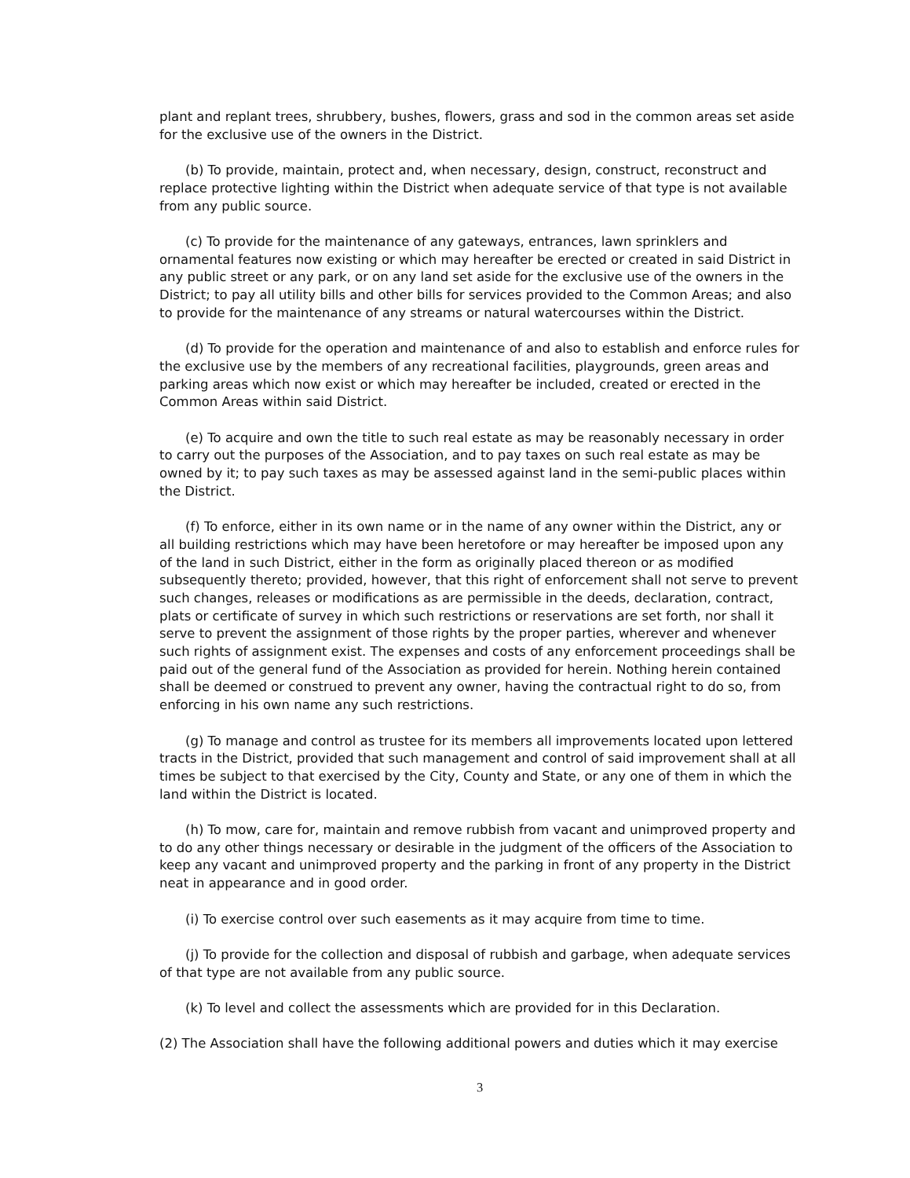plant and replant trees, shrubbery, bushes, flowers, grass and sod in the common areas set aside for the exclusive use of the owners in the District.
(b) To provide, maintain, protect and, when necessary, design, construct, reconstruct and replace protective lighting within the District when adequate service of that type is not available from any public source.
(c) To provide for the maintenance of any gateways, entrances, lawn sprinklers and ornamental features now existing or which may hereafter be erected or created in said District in any public street or any park, or on any land set aside for the exclusive use of the owners in the District; to pay all utility bills and other bills for services provided to the Common Areas; and also to provide for the maintenance of any streams or natural watercourses within the District.
(d) To provide for the operation and maintenance of and also to establish and enforce rules for the exclusive use by the members of any recreational facilities, playgrounds, green areas and parking areas which now exist or which may hereafter be included, created or erected in the Common Areas within said District.
(e) To acquire and own the title to such real estate as may be reasonably necessary in order to carry out the purposes of the Association, and to pay taxes on such real estate as may be owned by it; to pay such taxes as may be assessed against land in the semi-public places within the District.
(f) To enforce, either in its own name or in the name of any owner within the District, any or all building restrictions which may have been heretofore or may hereafter be imposed upon any of the land in such District, either in the form as originally placed thereon or as modified subsequently thereto; provided, however, that this right of enforcement shall not serve to prevent such changes, releases or modifications as are permissible in the deeds, declaration, contract, plats or certificate of survey in which such restrictions or reservations are set forth, nor shall it serve to prevent the assignment of those rights by the proper parties, wherever and whenever such rights of assignment exist. The expenses and costs of any enforcement proceedings shall be paid out of the general fund of the Association as provided for herein. Nothing herein contained shall be deemed or construed to prevent any owner, having the contractual right to do so, from enforcing in his own name any such restrictions.
(g) To manage and control as trustee for its members all improvements located upon lettered tracts in the District, provided that such management and control of said improvement shall at all times be subject to that exercised by the City, County and State, or any one of them in which the land within the District is located.
(h) To mow, care for, maintain and remove rubbish from vacant and unimproved property and to do any other things necessary or desirable in the judgment of the officers of the Association to keep any vacant and unimproved property and the parking in front of any property in the District neat in appearance and in good order.
(i) To exercise control over such easements as it may acquire from time to time.
(j) To provide for the collection and disposal of rubbish and garbage, when adequate services of that type are not available from any public source.
(k) To level and collect the assessments which are provided for in this Declaration.
(2) The Association shall have the following additional powers and duties which it may exercise
3